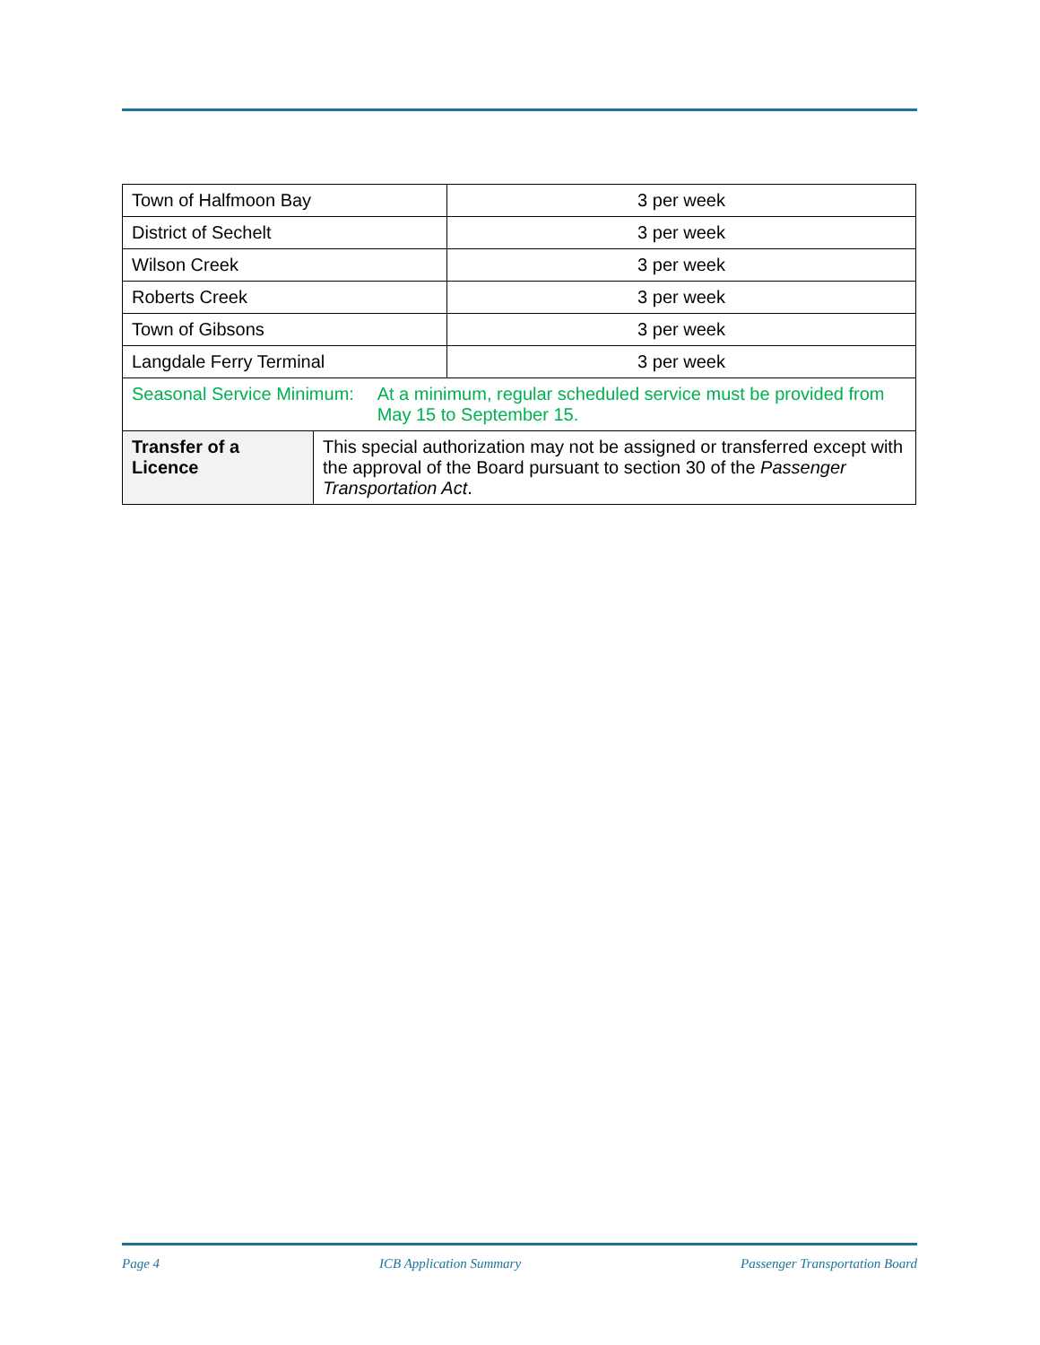| Town of Halfmoon Bay | 3 per week |
| District of Sechelt | 3 per week |
| Wilson Creek | 3 per week |
| Roberts Creek | 3 per week |
| Town of Gibsons | 3 per week |
| Langdale Ferry Terminal | 3 per week |
| Seasonal Service Minimum: At a minimum, regular scheduled service must be provided from May 15 to September 15. | |
| Transfer of a Licence | This special authorization may not be assigned or transferred except with the approval of the Board pursuant to section 30 of the Passenger Transportation Act . |
Page 4 ICB Application Summary Passenger Transportation Board